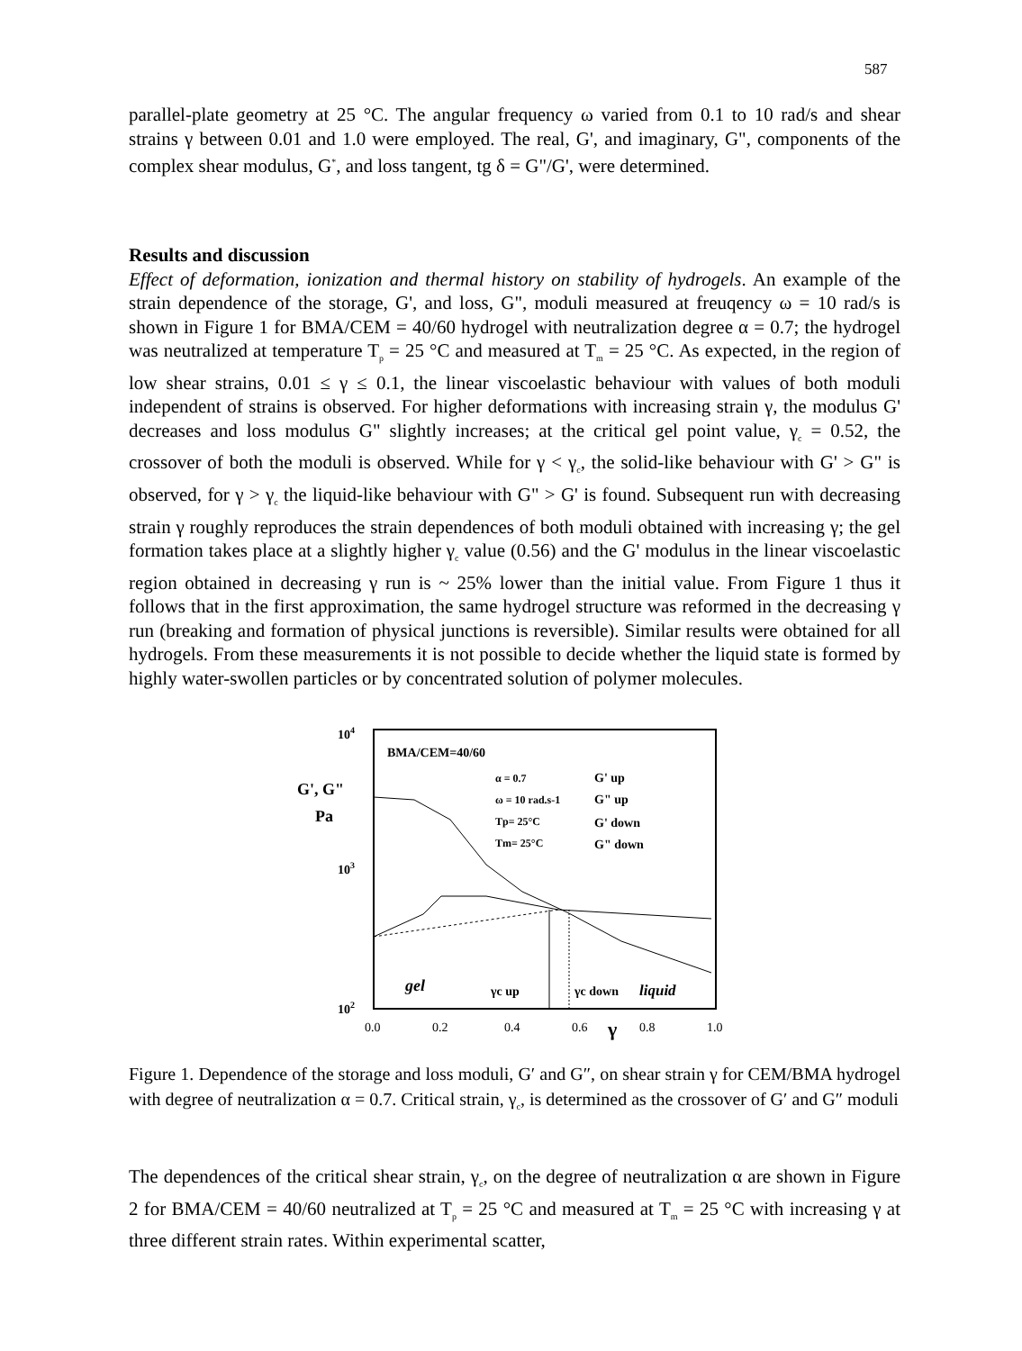587
parallel-plate geometry at 25 °C. The angular frequency ω varied from 0.1 to 10 rad/s and shear strains γ between 0.01 and 1.0 were employed. The real, G', and imaginary, G", components of the complex shear modulus, G<sup>*</sup>, and loss tangent, tg δ = G"/G', were determined.
Results and discussion
Effect of deformation, ionization and thermal history on stability of hydrogels. An example of the strain dependence of the storage, G', and loss, G", moduli measured at freuqency ω = 10 rad/s is shown in Figure 1 for BMA/CEM = 40/60 hydrogel with neutralization degree α = 0.7; the hydrogel was neutralized at temperature T<sub>p</sub> = 25 °C and measured at T<sub>m</sub> = 25 °C. As expected, in the region of low shear strains, 0.01 ≤ γ ≤ 0.1, the linear viscoelastic behaviour with values of both moduli independent of strains is observed. For higher deformations with increasing strain γ, the modulus G' decreases and loss modulus G" slightly increases; at the critical gel point value, γ<sub>c</sub> = 0.52, the crossover of both the moduli is observed. While for γ < γ<sub>c</sub>, the solid-like behaviour with G' > G" is observed, for γ > γ<sub>c</sub> the liquid-like behaviour with G" > G' is found. Subsequent run with decreasing strain γ roughly reproduces the strain dependences of both moduli obtained with increasing γ; the gel formation takes place at a slightly higher γ<sub>c</sub> value (0.56) and the G' modulus in the linear viscoelastic region obtained in decreasing γ run is ~ 25% lower than the initial value. From Figure 1 thus it follows that in the first approximation, the same hydrogel structure was reformed in the decreasing γ run (breaking and formation of physical junctions is reversible). Similar results were obtained for all hydrogels. From these measurements it is not possible to decide whether the liquid state is formed by highly water-swollen particles or by concentrated solution of polymer molecules.
104
103
102
G', G"
Pa
BMA/CEM=40/60
α = 0.7
G' up
ω = 10 rad.s-1
G" up
Tp= 25°C
G' down
Tm= 25°C
G" down
gel
γc up
γc down
liquid
0.0
0.2
0.4
0.6
γ
0.8
1.0
Figure 1. Dependence of the storage and loss moduli, G′ and G″, on shear strain γ for CEM/BMA hydrogel with degree of neutralization α = 0.7. Critical strain, γ<sub>c</sub>, is determined as the crossover of G′ and G″ moduli
The dependences of the critical shear strain, γ<sub>c</sub>, on the degree of neutralization α are shown in Figure 2 for BMA/CEM = 40/60 neutralized at T<sub>p</sub> = 25 °C and measured at T<sub>m</sub> = 25 °C with increasing γ at three different strain rates. Within experimental scatter,